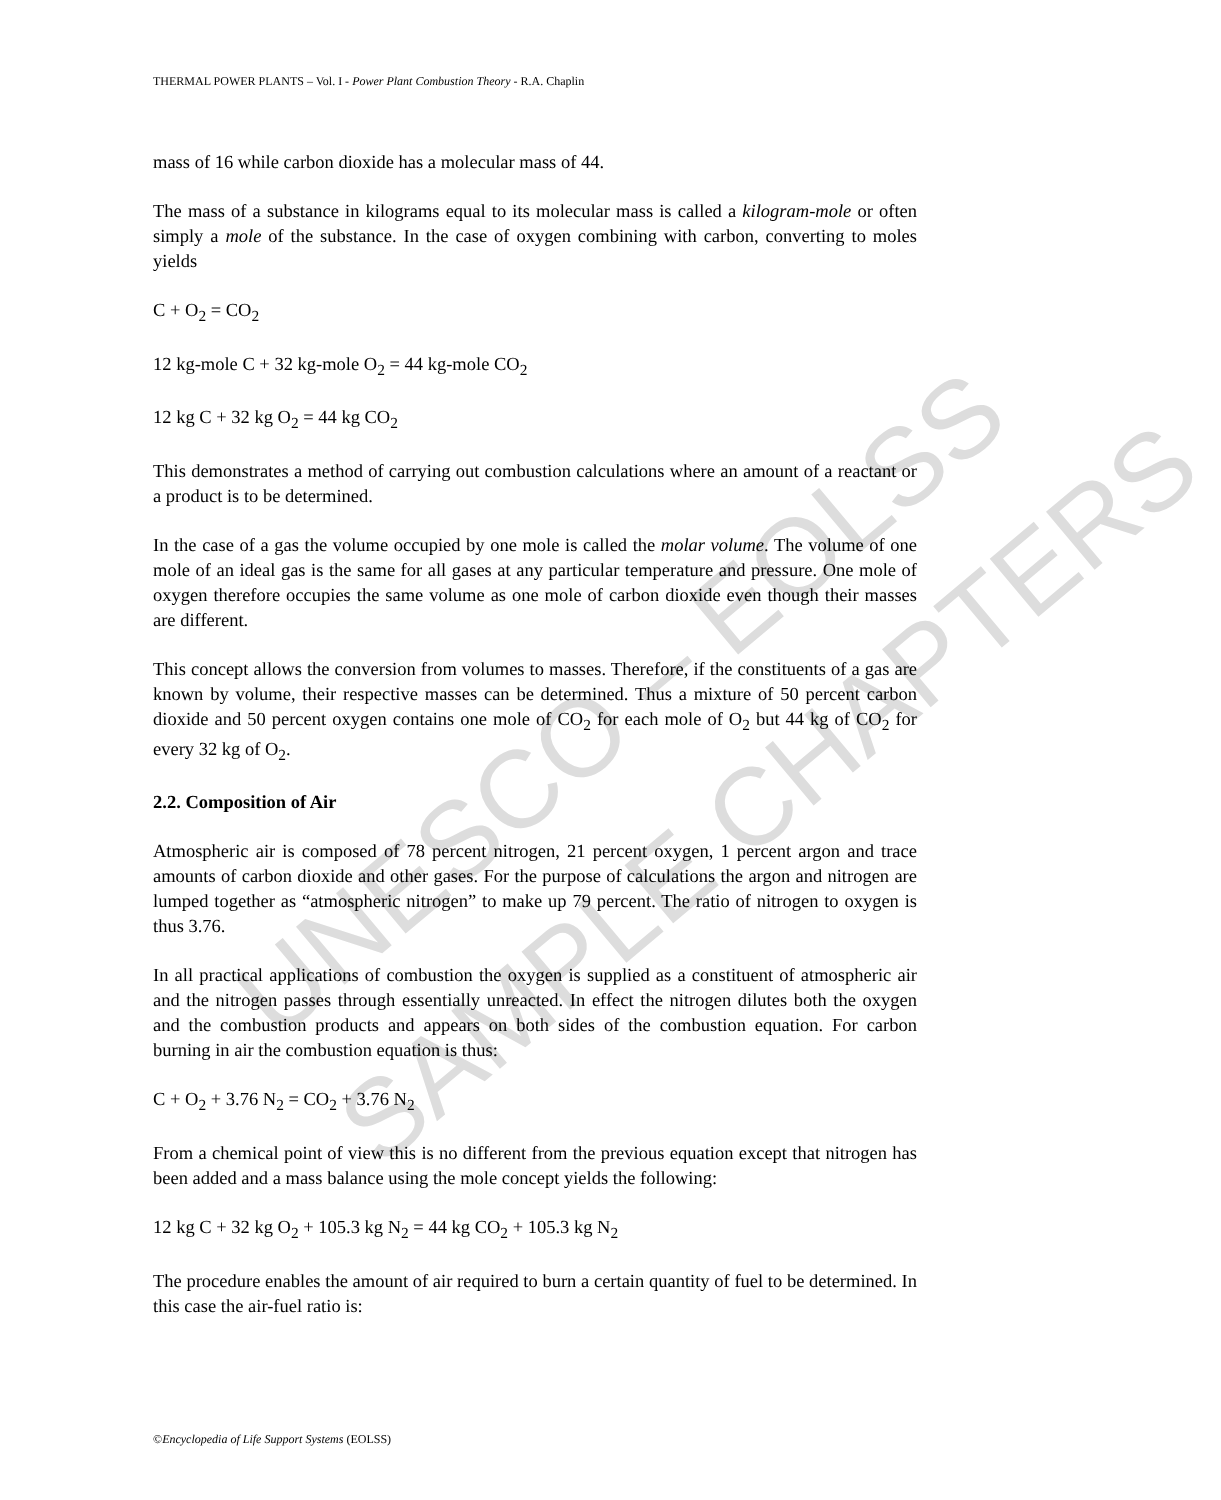UNESCO – EOLSS
SAMPLE CHAPTERS
THERMAL POWER PLANTS – Vol. I - Power Plant Combustion Theory - R.A. Chaplin
mass of 16 while carbon dioxide has a molecular mass of 44.
The mass of a substance in kilograms equal to its molecular mass is called a kilogram-mole or often simply a mole of the substance. In the case of oxygen combining with carbon, converting to moles yields
C + O<sub>2</sub> = CO<sub>2</sub>
12 kg-mole C + 32 kg-mole O<sub>2</sub> = 44 kg-mole CO<sub>2</sub>
12 kg C + 32 kg O<sub>2</sub> = 44 kg CO<sub>2</sub>
This demonstrates a method of carrying out combustion calculations where an amount of a reactant or a product is to be determined.
In the case of a gas the volume occupied by one mole is called the molar volume. The volume of one mole of an ideal gas is the same for all gases at any particular temperature and pressure. One mole of oxygen therefore occupies the same volume as one mole of carbon dioxide even though their masses are different.
This concept allows the conversion from volumes to masses. Therefore, if the constituents of a gas are known by volume, their respective masses can be determined. Thus a mixture of 50 percent carbon dioxide and 50 percent oxygen contains one mole of CO<sub>2</sub> for each mole of O<sub>2</sub> but 44 kg of CO<sub>2</sub> for every 32 kg of O<sub>2</sub>.
2.2. Composition of Air
Atmospheric air is composed of 78 percent nitrogen, 21 percent oxygen, 1 percent argon and trace amounts of carbon dioxide and other gases. For the purpose of calculations the argon and nitrogen are lumped together as “atmospheric nitrogen” to make up 79 percent. The ratio of nitrogen to oxygen is thus 3.76.
In all practical applications of combustion the oxygen is supplied as a constituent of atmospheric air and the nitrogen passes through essentially unreacted. In effect the nitrogen dilutes both the oxygen and the combustion products and appears on both sides of the combustion equation. For carbon burning in air the combustion equation is thus:
C + O<sub>2</sub> + 3.76 N<sub>2</sub> = CO<sub>2</sub> + 3.76 N<sub>2</sub>
From a chemical point of view this is no different from the previous equation except that nitrogen has been added and a mass balance using the mole concept yields the following:
12 kg C + 32 kg O<sub>2</sub> + 105.3 kg N<sub>2</sub> = 44 kg CO<sub>2</sub> + 105.3 kg N<sub>2</sub>
The procedure enables the amount of air required to burn a certain quantity of fuel to be determined. In this case the air-fuel ratio is:
©Encyclopedia of Life Support Systems (EOLSS)